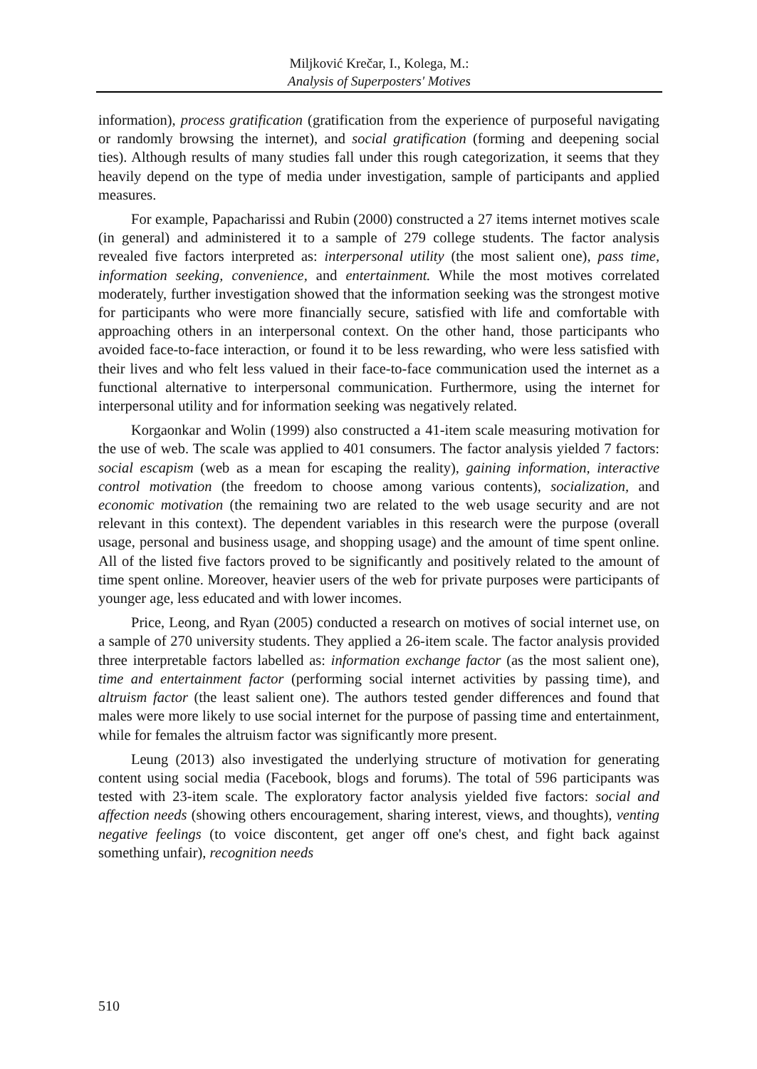Miljković Krečar, I., Kolega, M.:
Analysis of Superposters' Motives
information), process gratification (gratification from the experience of purposeful navigating or randomly browsing the internet), and social gratification (forming and deepening social ties). Although results of many studies fall under this rough categorization, it seems that they heavily depend on the type of media under investigation, sample of participants and applied measures.
For example, Papacharissi and Rubin (2000) constructed a 27 items internet motives scale (in general) and administered it to a sample of 279 college students. The factor analysis revealed five factors interpreted as: interpersonal utility (the most salient one), pass time, information seeking, convenience, and entertainment. While the most motives correlated moderately, further investigation showed that the information seeking was the strongest motive for participants who were more financially secure, satisfied with life and comfortable with approaching others in an interpersonal context. On the other hand, those participants who avoided face-to-face interaction, or found it to be less rewarding, who were less satisfied with their lives and who felt less valued in their face-to-face communication used the internet as a functional alternative to interpersonal communication. Furthermore, using the internet for interpersonal utility and for information seeking was negatively related.
Korgaonkar and Wolin (1999) also constructed a 41-item scale measuring motivation for the use of web. The scale was applied to 401 consumers. The factor analysis yielded 7 factors: social escapism (web as a mean for escaping the reality), gaining information, interactive control motivation (the freedom to choose among various contents), socialization, and economic motivation (the remaining two are related to the web usage security and are not relevant in this context). The dependent variables in this research were the purpose (overall usage, personal and business usage, and shopping usage) and the amount of time spent online. All of the listed five factors proved to be significantly and positively related to the amount of time spent online. Moreover, heavier users of the web for private purposes were participants of younger age, less educated and with lower incomes.
Price, Leong, and Ryan (2005) conducted a research on motives of social internet use, on a sample of 270 university students. They applied a 26-item scale. The factor analysis provided three interpretable factors labelled as: information exchange factor (as the most salient one), time and entertainment factor (performing social internet activities by passing time), and altruism factor (the least salient one). The authors tested gender differences and found that males were more likely to use social internet for the purpose of passing time and entertainment, while for females the altruism factor was significantly more present.
Leung (2013) also investigated the underlying structure of motivation for generating content using social media (Facebook, blogs and forums). The total of 596 participants was tested with 23-item scale. The exploratory factor analysis yielded five factors: social and affection needs (showing others encouragement, sharing interest, views, and thoughts), venting negative feelings (to voice discontent, get anger off one's chest, and fight back against something unfair), recognition needs
510